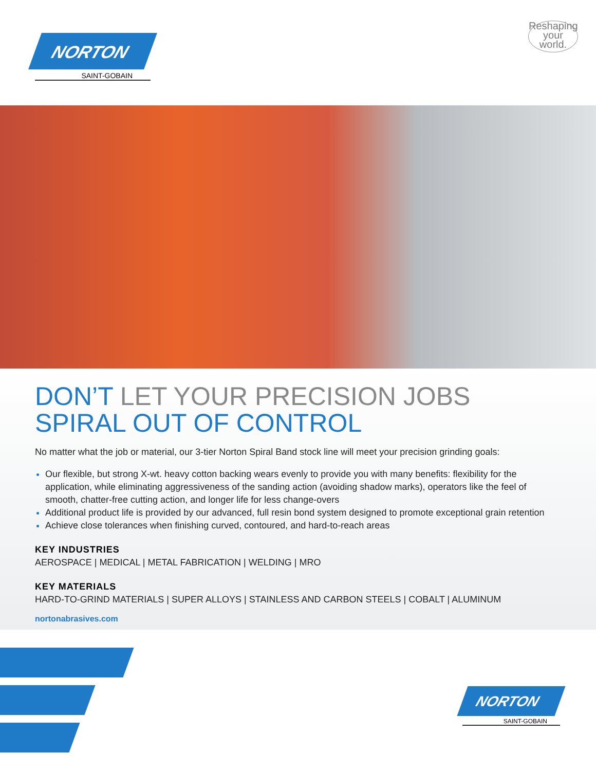NORTON
SAINT-GOBAIN
Reshaping your world.
DON’T LET YOUR PRECISION JOBS
SPIRAL OUT OF CONTROL
No matter what the job or material, our 3-tier Norton Spiral Band stock line will meet your precision grinding goals:
Our flexible, but strong X-wt. heavy cotton backing wears evenly to provide you with many benefits: flexibility for the application, while eliminating aggressiveness of the sanding action (avoiding shadow marks), operators like the feel of smooth, chatter-free cutting action, and longer life for less change-overs
Additional product life is provided by our advanced, full resin bond system designed to promote exceptional grain retention
Achieve close tolerances when finishing curved, contoured, and hard-to-reach areas
KEY INDUSTRIES
AEROSPACE | MEDICAL | METAL FABRICATION | WELDING | MRO
KEY MATERIALS
HARD-TO-GRIND MATERIALS | SUPER ALLOYS | STAINLESS AND CARBON STEELS | COBALT | ALUMINUM
nortonabrasives.com
NORTON
SAINT-GOBAIN